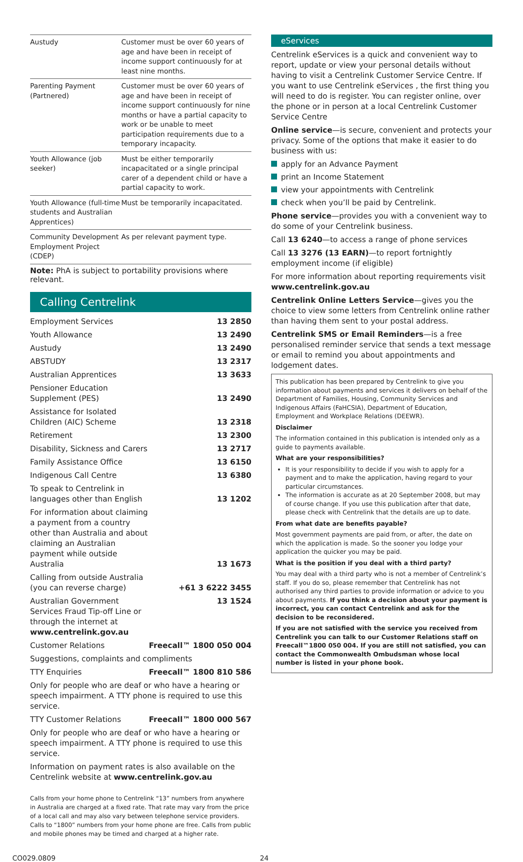| Austudy | Customer must be over 60 years of age and have been in receipt of income support continuously for at least nine months. |
| Parenting Payment (Partnered) | Customer must be over 60 years of age and have been in receipt of income support continuously for nine months or have a partial capacity to work or be unable to meet participation requirements due to a temporary incapacity. |
| Youth Allowance (job seeker) | Must be either temporarily incapacitated or a single principal carer of a dependent child or have a partial capacity to work. |
| Youth Allowance (full-time students and Australian Apprentices) | Must be temporarily incapacitated. |
| Community Development Employment Project (CDEP) | As per relevant payment type. |
Note: PhA is subject to portability provisions where relevant.
Calling Centrelink
| Employment Services | 13 2850 |
| Youth Allowance | 13 2490 |
| Austudy | 13 2490 |
| ABSTUDY | 13 2317 |
| Australian Apprentices | 13 3633 |
| Pensioner Education Supplement (PES) | 13 2490 |
| Assistance for Isolated Children (AIC) Scheme | 13 2318 |
| Retirement | 13 2300 |
| Disability, Sickness and Carers | 13 2717 |
| Family Assistance Office | 13 6150 |
| Indigenous Call Centre | 13 6380 |
| To speak to Centrelink in languages other than English | 13 1202 |
| For information about claiming a payment from a country other than Australia and about claiming an Australian payment while outside Australia | 13 1673 |
| Calling from outside Australia (you can reverse charge) | +61 3 6222 3455 |
| Australian Government Services Fraud Tip-off Line or through the internet at www.centrelink.gov.au | 13 1524 |
| Customer Relations | Freecall™ 1800 050 004 |
| Suggestions, complaints and compliments | |
| TTY Enquiries | Freecall™ 1800 810 586 |
| Only for people who are deaf or who have a hearing or speech impairment. A TTY phone is required to use this service. | |
| TTY Customer Relations | Freecall™ 1800 000 567 |
| Only for people who are deaf or who have a hearing or speech impairment. A TTY phone is required to use this service. | |
| Information on payment rates is also available on the Centrelink website at www.centrelink.gov.au | |
Calls from your home phone to Centrelink “13” numbers from anywhere in Australia are charged at a fixed rate. That rate may vary from the price of a local call and may also vary between telephone service providers. Calls to “1800” numbers from your home phone are free. Calls from public and mobile phones may be timed and charged at a higher rate.
eServices
Centrelink eServices is a quick and convenient way to report, update or view your personal details without having to visit a Centrelink Customer Service Centre. If you want to use Centrelink eServices , the first thing you will need to do is register. You can register online, over the phone or in person at a local Centrelink Customer Service Centre
Online service—is secure, convenient and protects your privacy. Some of the options that make it easier to do business with us:
apply for an Advance Payment
print an Income Statement
view your appointments with Centrelink
check when you’ll be paid by Centrelink.
Phone service—provides you with a convenient way to do some of your Centrelink business.
Call 13 6240—to access a range of phone services
Call 13 3276 (13 EARN)—to report fortnightly employment income (if eligible)
For more information about reporting requirements visit www.centrelink.gov.au
Centrelink Online Letters Service—gives you the choice to view some letters from Centrelink online rather than having them sent to your postal address.
Centrelink SMS or Email Reminders—is a free personalised reminder service that sends a text message or email to remind you about appointments and lodgement dates.
This publication has been prepared by Centrelink to give you information about payments and services it delivers on behalf of the Department of Families, Housing, Community Services and Indigenous Affairs (FaHCSIA), Department of Education, Employment and Workplace Relations (DEEWR).
Disclaimer
The information contained in this publication is intended only as a guide to payments available.
What are your responsibilities?
It is your responsibility to decide if you wish to apply for a payment and to make the application, having regard to your particular circumstances.
The information is accurate as at 20 September 2008, but may of course change. If you use this publication after that date, please check with Centrelink that the details are up to date.
From what date are benefits payable?
Most government payments are paid from, or after, the date on which the application is made. So the sooner you lodge your application the quicker you may be paid.
What is the position if you deal with a third party?
You may deal with a third party who is not a member of Centrelink’s staff. If you do so, please remember that Centrelink has not authorised any third parties to provide information or advice to you about payments. If you think a decision about your payment is incorrect, you can contact Centrelink and ask for the decision to be reconsidered.
If you are not satisfied with the service you received from Centrelink you can talk to our Customer Relations staff on Freecall™1800 050 004. If you are still not satisfied, you can contact the Commonwealth Ombudsman whose local number is listed in your phone book.
CO029.0809 24